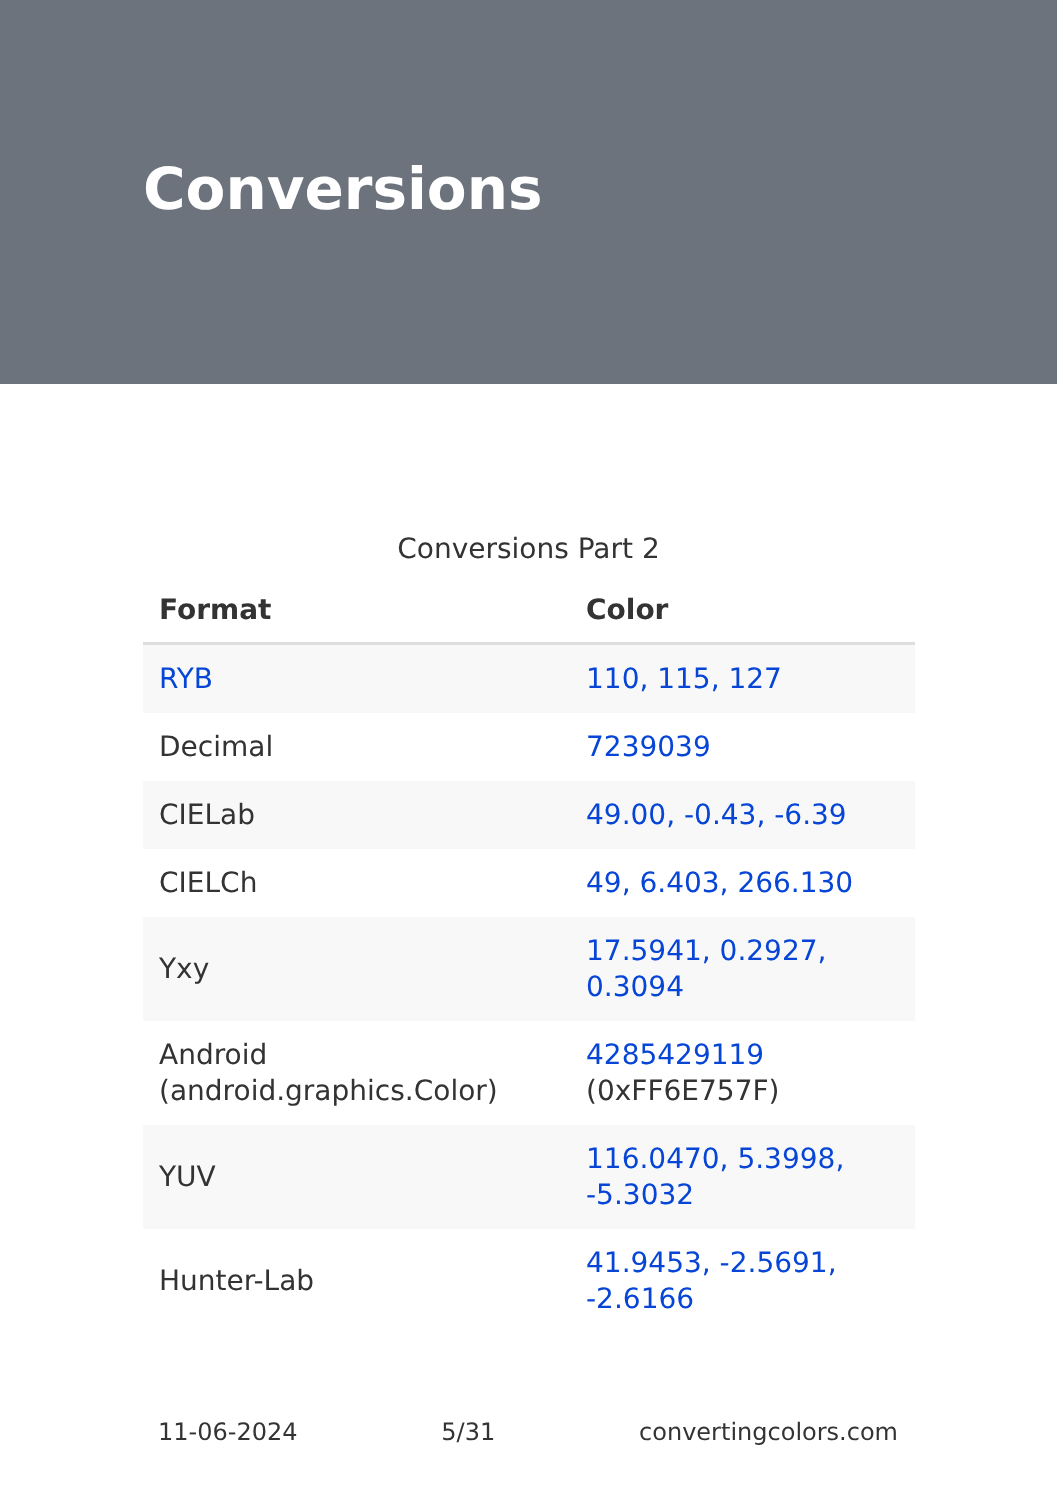Conversions
Conversions Part 2
| Format | Color |
| --- | --- |
| RYB | 110, 115, 127 |
| Decimal | 7239039 |
| CIELab | 49.00, -0.43, -6.39 |
| CIELCh | 49, 6.403, 266.130 |
| Yxy | 17.5941, 0.2927, 0.3094 |
| Android (android.graphics.Color) | 4285429119 (0xFF6E757F) |
| YUV | 116.0470, 5.3998, -5.3032 |
| Hunter-Lab | 41.9453, -2.5691, -2.6166 |
11-06-2024 5/31 convertingcolors.com